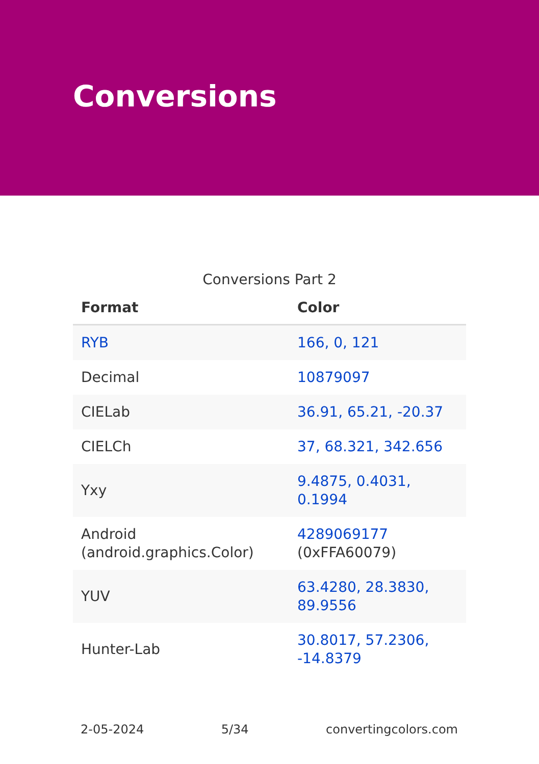Conversions
Conversions Part 2
| Format | Color |
| --- | --- |
| RYB | 166, 0, 121 |
| Decimal | 10879097 |
| CIELab | 36.91, 65.21, -20.37 |
| CIELCh | 37, 68.321, 342.656 |
| Yxy | 9.4875, 0.4031, 0.1994 |
| Android (android.graphics.Color) | 4289069177 (0xFFA60079) |
| YUV | 63.4280, 28.3830, 89.9556 |
| Hunter-Lab | 30.8017, 57.2306, -14.8379 |
2-05-2024 5/34 convertingcolors.com